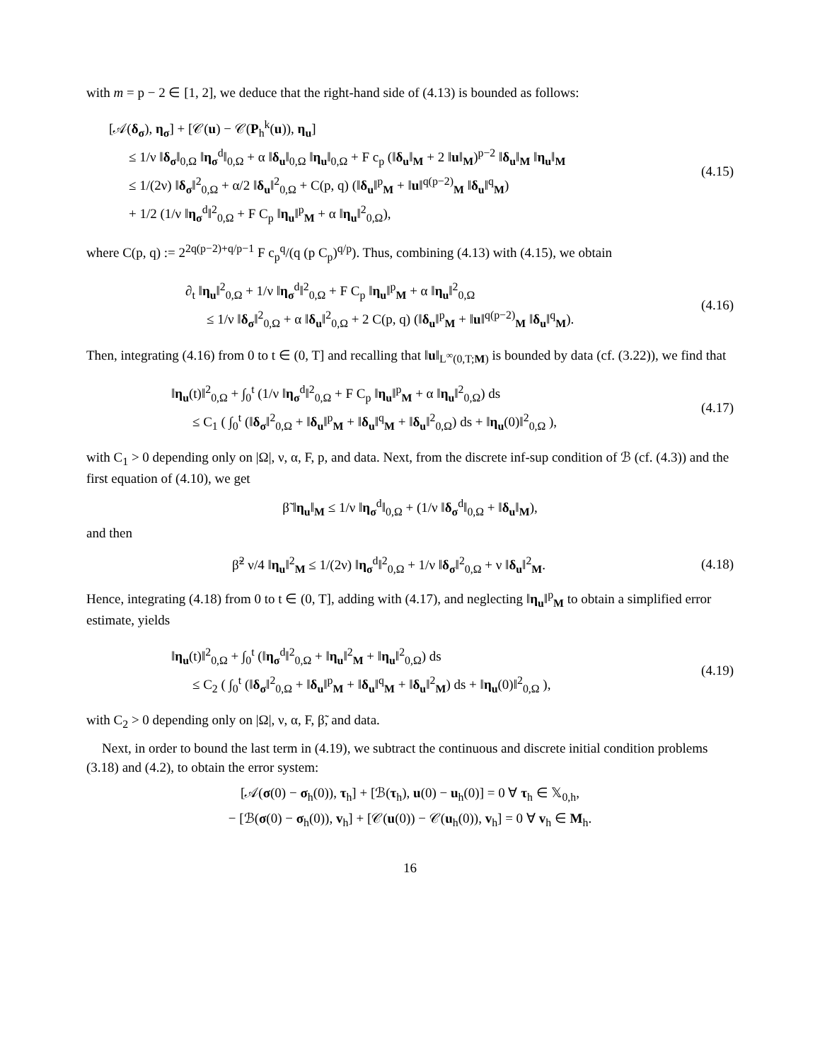with m = p − 2 ∈ [1, 2], we deduce that the right-hand side of (4.13) is bounded as follows:
[𝒜(δ<sub>σ</sub>), η<sub>σ</sub>] + [𝒞(u) − 𝒞(P<sub>h</sub><sup>k</sup>(u)), η<sub>u</sub>]
≤ 1/ν ‖δ<sub>σ</sub>‖<sub>0,Ω</sub> ‖η<sub>σ</sub><sup>d</sup>‖<sub>0,Ω</sub> + α ‖δ<sub>u</sub>‖<sub>0,Ω</sub> ‖η<sub>u</sub>‖<sub>0,Ω</sub> + F c<sub>p</sub> (‖δ<sub>u</sub>‖<sub>M</sub> + 2 ‖u‖<sub>M</sub>)<sup>p−2</sup> ‖δ<sub>u</sub>‖<sub>M</sub> ‖η<sub>u</sub>‖<sub>M</sub>
≤ 1/(2ν) ‖δ<sub>σ</sub>‖<sup>2</sup><sub>0,Ω</sub> + α/2 ‖δ<sub>u</sub>‖<sup>2</sup><sub>0,Ω</sub> + C(p, q) (‖δ<sub>u</sub>‖<sup>p</sup><sub>M</sub> + ‖u‖<sup>q(p−2)</sup><sub>M</sub> ‖δ<sub>u</sub>‖<sup>q</sup><sub>M</sub>)
+ 1/2 (1/ν ‖η<sub>σ</sub><sup>d</sup>‖<sup>2</sup><sub>0,Ω</sub> + F C<sub>p</sub> ‖η<sub>u</sub>‖<sup>p</sup><sub>M</sub> + α ‖η<sub>u</sub>‖<sup>2</sup><sub>0,Ω</sub>),
(4.15)
where C(p, q) := 2<sup>2q(p−2)+q/p−1</sup> F c<sub>p</sub><sup>q</sup>/(q (p C<sub>p</sub>)<sup>q/p</sup>). Thus, combining (4.13) with (4.15), we obtain
∂<sub>t</sub> ‖η<sub>u</sub>‖<sup>2</sup><sub>0,Ω</sub> + 1/ν ‖η<sub>σ</sub><sup>d</sup>‖<sup>2</sup><sub>0,Ω</sub> + F C<sub>p</sub> ‖η<sub>u</sub>‖<sup>p</sup><sub>M</sub> + α ‖η<sub>u</sub>‖<sup>2</sup><sub>0,Ω</sub>
≤ 1/ν ‖δ<sub>σ</sub>‖<sup>2</sup><sub>0,Ω</sub> + α ‖δ<sub>u</sub>‖<sup>2</sup><sub>0,Ω</sub> + 2 C(p, q) (‖δ<sub>u</sub>‖<sup>p</sup><sub>M</sub> + ‖u‖<sup>q(p−2)</sup><sub>M</sub> ‖δ<sub>u</sub>‖<sup>q</sup><sub>M</sub>).
(4.16)
Then, integrating (4.16) from 0 to t ∈ (0, T] and recalling that ‖u‖<sub>L<sup>∞</sup>(0,T;M)</sub> is bounded by data (cf. (3.22)), we find that
‖η<sub>u</sub>(t)‖<sup>2</sup><sub>0,Ω</sub> + ∫<sub>0</sub><sup>t</sup> (1/ν ‖η<sub>σ</sub><sup>d</sup>‖<sup>2</sup><sub>0,Ω</sub> + F C<sub>p</sub> ‖η<sub>u</sub>‖<sup>p</sup><sub>M</sub> + α ‖η<sub>u</sub>‖<sup>2</sup><sub>0,Ω</sub>) ds
≤ C<sub>1</sub> ( ∫<sub>0</sub><sup>t</sup> (‖δ<sub>σ</sub>‖<sup>2</sup><sub>0,Ω</sub> + ‖δ<sub>u</sub>‖<sup>p</sup><sub>M</sub> + ‖δ<sub>u</sub>‖<sup>q</sup><sub>M</sub> + ‖δ<sub>u</sub>‖<sup>2</sup><sub>0,Ω</sub>) ds + ‖η<sub>u</sub>(0)‖<sup>2</sup><sub>0,Ω</sub> ),
(4.17)
with C<sub>1</sub> > 0 depending only on |Ω|, ν, α, F, p, and data. Next, from the discrete inf-sup condition of ℬ (cf. (4.3)) and the first equation of (4.10), we get
β̃ ‖η<sub>u</sub>‖<sub>M</sub> ≤ 1/ν ‖η<sub>σ</sub><sup>d</sup>‖<sub>0,Ω</sub> + (1/ν ‖δ<sub>σ</sub><sup>d</sup>‖<sub>0,Ω</sub> + ‖δ<sub>u</sub>‖<sub>M</sub>),
and then
β̃<sup>2</sup> ν/4 ‖η<sub>u</sub>‖<sup>2</sup><sub>M</sub> ≤ 1/(2ν) ‖η<sub>σ</sub><sup>d</sup>‖<sup>2</sup><sub>0,Ω</sub> + 1/ν ‖δ<sub>σ</sub>‖<sup>2</sup><sub>0,Ω</sub> + ν ‖δ<sub>u</sub>‖<sup>2</sup><sub>M</sub>.
(4.18)
Hence, integrating (4.18) from 0 to t ∈ (0, T], adding with (4.17), and neglecting ‖η<sub>u</sub>‖<sup>p</sup><sub>M</sub> to obtain a simplified error estimate, yields
‖η<sub>u</sub>(t)‖<sup>2</sup><sub>0,Ω</sub> + ∫<sub>0</sub><sup>t</sup> (‖η<sub>σ</sub><sup>d</sup>‖<sup>2</sup><sub>0,Ω</sub> + ‖η<sub>u</sub>‖<sup>2</sup><sub>M</sub> + ‖η<sub>u</sub>‖<sup>2</sup><sub>0,Ω</sub>) ds
≤ C<sub>2</sub> ( ∫<sub>0</sub><sup>t</sup> (‖δ<sub>σ</sub>‖<sup>2</sup><sub>0,Ω</sub> + ‖δ<sub>u</sub>‖<sup>p</sup><sub>M</sub> + ‖δ<sub>u</sub>‖<sup>q</sup><sub>M</sub> + ‖δ<sub>u</sub>‖<sup>2</sup><sub>M</sub>) ds + ‖η<sub>u</sub>(0)‖<sup>2</sup><sub>0,Ω</sub> ),
(4.19)
with C<sub>2</sub> > 0 depending only on |Ω|, ν, α, F, β̃, and data.
Next, in order to bound the last term in (4.19), we subtract the continuous and discrete initial condition problems (3.18) and (4.2), to obtain the error system:
[𝒜(σ(0) − σ<sub>h</sub>(0)), τ<sub>h</sub>] + [ℬ(τ<sub>h</sub>), u(0) − u<sub>h</sub>(0)] = 0 ∀ τ<sub>h</sub> ∈ 𝕏<sub>0,h</sub>,
− [ℬ(σ(0) − σ<sub>h</sub>(0)), v<sub>h</sub>] + [𝒞(u(0)) − 𝒞(u<sub>h</sub>(0)), v<sub>h</sub>] = 0 ∀ v<sub>h</sub> ∈ M<sub>h</sub>.
16